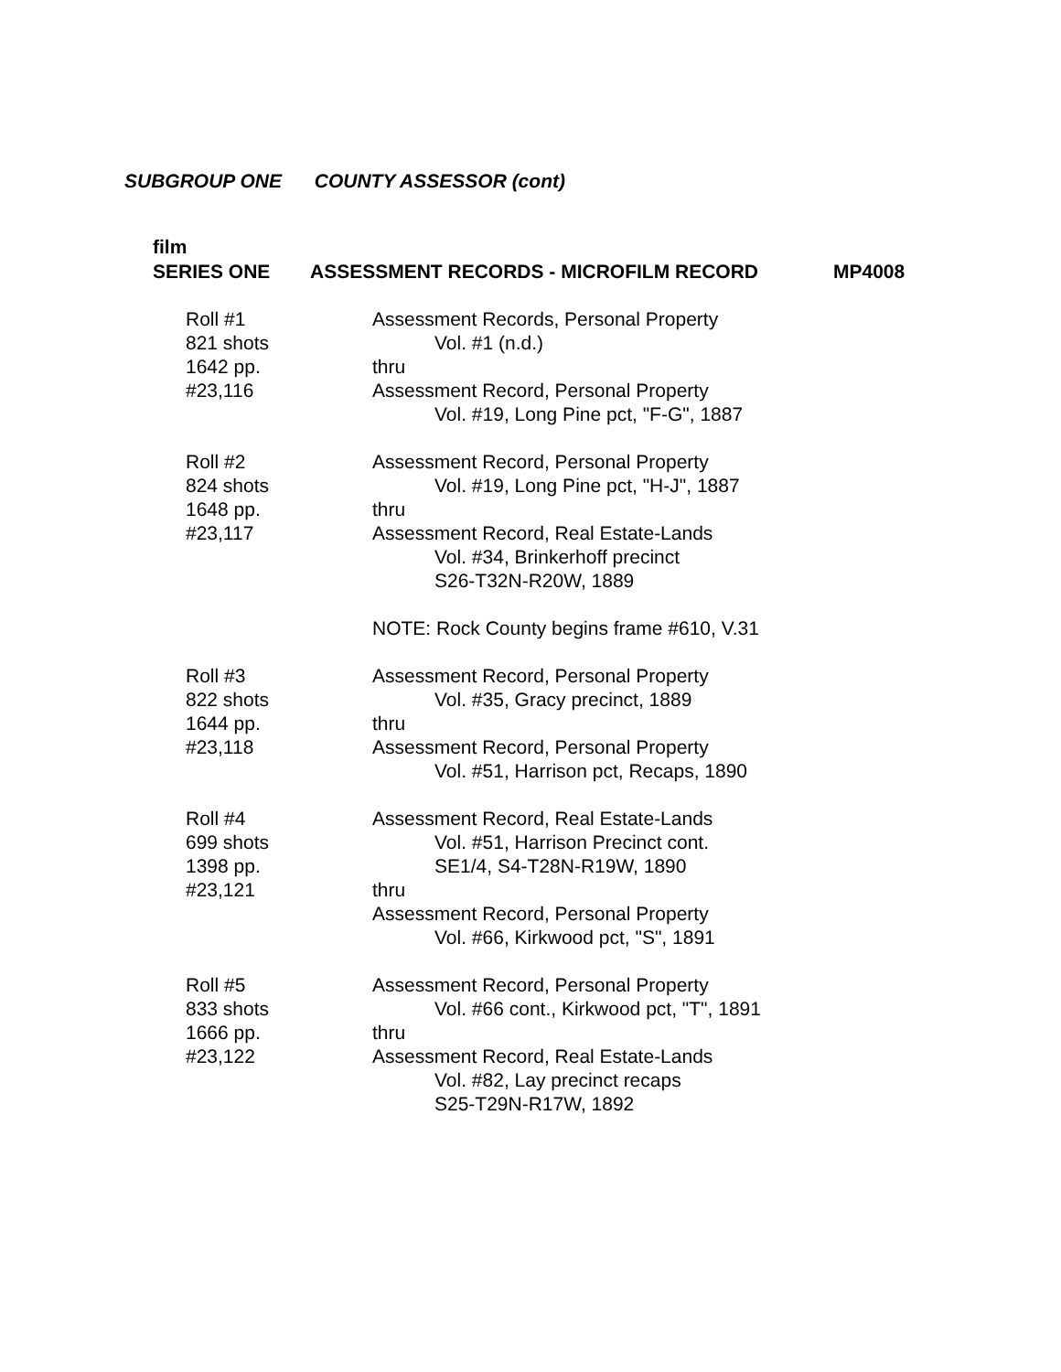SUBGROUP ONE COUNTY ASSESSOR (cont)
film
SERIES ONE ASSESSMENT RECORDS - MICROFILM RECORD MP4008
| Roll #1 821 shots 1642 pp. #23,116 | Assessment Records, Personal Property Vol. #1 (n.d.) thru Assessment Record, Personal Property Vol. #19, Long Pine pct, "F-G", 1887 |
| Roll #2 824 shots 1648 pp. #23,117 | Assessment Record, Personal Property Vol. #19, Long Pine pct, "H-J", 1887 thru Assessment Record, Real Estate-Lands Vol. #34, Brinkerhoff precinct S26-T32N-R20W, 1889 NOTE: Rock County begins frame #610, V.31 |
| Roll #3 822 shots 1644 pp. #23,118 | Assessment Record, Personal Property Vol. #35, Gracy precinct, 1889 thru Assessment Record, Personal Property Vol. #51, Harrison pct, Recaps, 1890 |
| Roll #4 699 shots 1398 pp. #23,121 | Assessment Record, Real Estate-Lands Vol. #51, Harrison Precinct cont. SE1/4, S4-T28N-R19W, 1890 thru Assessment Record, Personal Property Vol. #66, Kirkwood pct, "S", 1891 |
| Roll #5 833 shots 1666 pp. #23,122 | Assessment Record, Personal Property Vol. #66 cont., Kirkwood pct, "T", 1891 thru Assessment Record, Real Estate-Lands Vol. #82, Lay precinct recaps S25-T29N-R17W, 1892 |